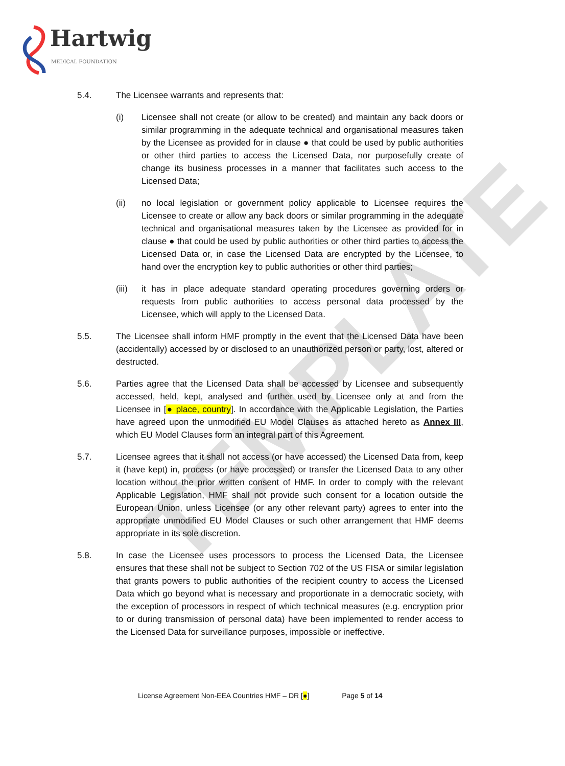TEMPLATE
Hartwig MEDICAL FOUNDATION
5.4. The Licensee warrants and represents that:
(i) Licensee shall not create (or allow to be created) and maintain any back doors or similar programming in the adequate technical and organisational measures taken by the Licensee as provided for in clause ● that could be used by public authorities or other third parties to access the Licensed Data, nor purposefully create of change its business processes in a manner that facilitates such access to the Licensed Data;
(ii) no local legislation or government policy applicable to Licensee requires the Licensee to create or allow any back doors or similar programming in the adequate technical and organisational measures taken by the Licensee as provided for in clause ● that could be used by public authorities or other third parties to access the Licensed Data or, in case the Licensed Data are encrypted by the Licensee, to hand over the encryption key to public authorities or other third parties;
(iii)
it has in place adequate standard operating procedures governing orders or requests from public authorities to access personal data processed by the Licensee, which will apply to the Licensed Data.
5.5. The Licensee shall inform HMF promptly in the event that the Licensed Data have been (accidentally) accessed by or disclosed to an unauthorized person or party, lost, altered or destructed.
5.6. Parties agree that the Licensed Data shall be accessed by Licensee and subsequently accessed, held, kept, analysed and further used by Licensee only at and from the Licensee in [● place, country]. In accordance with the Applicable Legislation, the Parties have agreed upon the unmodified EU Model Clauses as attached hereto as Annex III, which EU Model Clauses form an integral part of this Agreement.
5.7. Licensee agrees that it shall not access (or have accessed) the Licensed Data from, keep it (have kept) in, process (or have processed) or transfer the Licensed Data to any other location without the prior written consent of HMF. In order to comply with the relevant Applicable Legislation, HMF shall not provide such consent for a location outside the European Union, unless Licensee (or any other relevant party) agrees to enter into the appropriate unmodified EU Model Clauses or such other arrangement that HMF deems appropriate in its sole discretion.
5.8. In case the Licensee uses processors to process the Licensed Data, the Licensee ensures that these shall not be subject to Section 702 of the US FISA or similar legislation that grants powers to public authorities of the recipient country to access the Licensed Data which go beyond what is necessary and proportionate in a democratic society, with the exception of processors in respect of which technical measures (e.g. encryption prior to or during transmission of personal data) have been implemented to render access to the Licensed Data for surveillance purposes, impossible or ineffective.
License Agreement Non-EEA Countries HMF – DR [●] Page 5 of 14